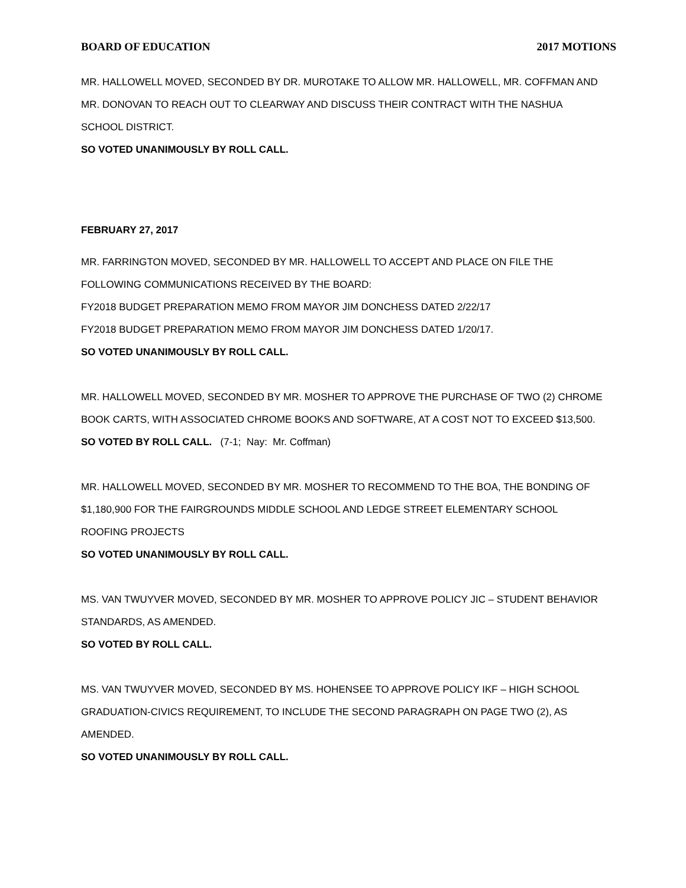BOARD OF EDUCATION 2017 MOTIONS
MR. HALLOWELL MOVED, SECONDED BY DR. MUROTAKE TO ALLOW MR. HALLOWELL, MR. COFFMAN AND MR. DONOVAN TO REACH OUT TO CLEARWAY AND DISCUSS THEIR CONTRACT WITH THE NASHUA SCHOOL DISTRICT.
SO VOTED UNANIMOUSLY BY ROLL CALL.
FEBRUARY 27, 2017
MR. FARRINGTON MOVED, SECONDED BY MR. HALLOWELL TO ACCEPT AND PLACE ON FILE THE FOLLOWING COMMUNICATIONS RECEIVED BY THE BOARD:
FY2018 BUDGET PREPARATION MEMO FROM MAYOR JIM DONCHESS DATED 2/22/17
FY2018 BUDGET PREPARATION MEMO FROM MAYOR JIM DONCHESS DATED 1/20/17.
SO VOTED UNANIMOUSLY BY ROLL CALL.
MR. HALLOWELL MOVED, SECONDED BY MR. MOSHER TO APPROVE THE PURCHASE OF TWO (2) CHROME BOOK CARTS, WITH ASSOCIATED CHROME BOOKS AND SOFTWARE, AT A COST NOT TO EXCEED $13,500.
SO VOTED BY ROLL CALL. (7-1; Nay: Mr. Coffman)
MR. HALLOWELL MOVED, SECONDED BY MR. MOSHER TO RECOMMEND TO THE BOA, THE BONDING OF $1,180,900 FOR THE FAIRGROUNDS MIDDLE SCHOOL AND LEDGE STREET ELEMENTARY SCHOOL ROOFING PROJECTS
SO VOTED UNANIMOUSLY BY ROLL CALL.
MS. VAN TWUYVER MOVED, SECONDED BY MR. MOSHER TO APPROVE POLICY JIC – STUDENT BEHAVIOR STANDARDS, AS AMENDED.
SO VOTED BY ROLL CALL.
MS. VAN TWUYVER MOVED, SECONDED BY MS. HOHENSEE TO APPROVE POLICY IKF – HIGH SCHOOL GRADUATION-CIVICS REQUIREMENT, TO INCLUDE THE SECOND PARAGRAPH ON PAGE TWO (2), AS AMENDED.
SO VOTED UNANIMOUSLY BY ROLL CALL.